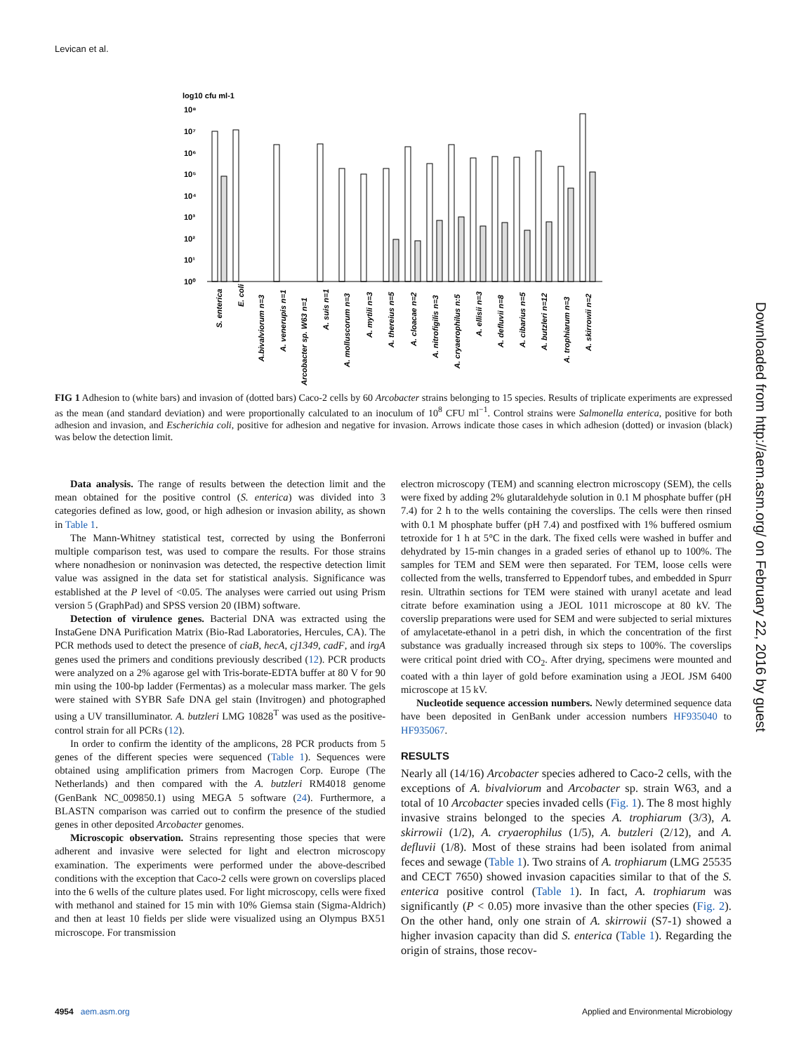Levican et al.
log10 cfu ml-1
10⁸
10⁷
10⁶
10⁵
10⁴
10³
10²
10¹
10⁰
S. enterica
E. coli
A.bivalviorum n=3
A. venerupis n=1
Arcobacter sp. W63 n=1
A. suis n=1
A. molluscorum n=3
A. mytili n=3
A. thereius n=5
A. cloacae n=2
A. nitrofigilis n=3
A. cryaerophilus n:5
A. ellisii n=3
A. defluvii n=8
A. cibarius n=5
A. butzleri n=12
A. trophiarum n=3
A. skirrowii n=2
FIG 1 Adhesion to (white bars) and invasion of (dotted bars) Caco-2 cells by 60 Arcobacter strains belonging to 15 species. Results of triplicate experiments are expressed as the mean (and standard deviation) and were proportionally calculated to an inoculum of 10<sup>8</sup> CFU ml<sup>−1</sup>. Control strains were Salmonella enterica, positive for both adhesion and invasion, and Escherichia coli, positive for adhesion and negative for invasion. Arrows indicate those cases in which adhesion (dotted) or invasion (black) was below the detection limit.
Data analysis. The range of results between the detection limit and the mean obtained for the positive control (S. enterica) was divided into 3 categories defined as low, good, or high adhesion or invasion ability, as shown in Table 1.
The Mann-Whitney statistical test, corrected by using the Bonferroni multiple comparison test, was used to compare the results. For those strains where nonadhesion or noninvasion was detected, the respective detection limit value was assigned in the data set for statistical analysis. Significance was established at the P level of <0.05. The analyses were carried out using Prism version 5 (GraphPad) and SPSS version 20 (IBM) software.
Detection of virulence genes. Bacterial DNA was extracted using the InstaGene DNA Purification Matrix (Bio-Rad Laboratories, Hercules, CA). The PCR methods used to detect the presence of ciaB, hecA, cj1349, cadF, and irgA genes used the primers and conditions previously described (12). PCR products were analyzed on a 2% agarose gel with Tris-borate-EDTA buffer at 80 V for 90 min using the 100-bp ladder (Fermentas) as a molecular mass marker. The gels were stained with SYBR Safe DNA gel stain (Invitrogen) and photographed using a UV transilluminator. A. butzleri LMG 10828<sup>T</sup> was used as the positive-control strain for all PCRs (12).
In order to confirm the identity of the amplicons, 28 PCR products from 5 genes of the different species were sequenced (Table 1). Sequences were obtained using amplification primers from Macrogen Corp. Europe (The Netherlands) and then compared with the A. butzleri RM4018 genome (GenBank NC_009850.1) using MEGA 5 software (24). Furthermore, a BLASTN comparison was carried out to confirm the presence of the studied genes in other deposited Arcobacter genomes.
Microscopic observation. Strains representing those species that were adherent and invasive were selected for light and electron microscopy examination. The experiments were performed under the above-described conditions with the exception that Caco-2 cells were grown on coverslips placed into the 6 wells of the culture plates used. For light microscopy, cells were fixed with methanol and stained for 15 min with 10% Giemsa stain (Sigma-Aldrich) and then at least 10 fields per slide were visualized using an Olympus BX51 microscope. For transmission
electron microscopy (TEM) and scanning electron microscopy (SEM), the cells were fixed by adding 2% glutaraldehyde solution in 0.1 M phosphate buffer (pH 7.4) for 2 h to the wells containing the coverslips. The cells were then rinsed with 0.1 M phosphate buffer (pH 7.4) and postfixed with 1% buffered osmium tetroxide for 1 h at 5°C in the dark. The fixed cells were washed in buffer and dehydrated by 15-min changes in a graded series of ethanol up to 100%. The samples for TEM and SEM were then separated. For TEM, loose cells were collected from the wells, transferred to Eppendorf tubes, and embedded in Spurr resin. Ultrathin sections for TEM were stained with uranyl acetate and lead citrate before examination using a JEOL 1011 microscope at 80 kV. The coverslip preparations were used for SEM and were subjected to serial mixtures of amylacetate-ethanol in a petri dish, in which the concentration of the first substance was gradually increased through six steps to 100%. The coverslips were critical point dried with CO<sub>2</sub>. After drying, specimens were mounted and coated with a thin layer of gold before examination using a JEOL JSM 6400 microscope at 15 kV.
Nucleotide sequence accession numbers. Newly determined sequence data have been deposited in GenBank under accession numbers HF935040 to HF935067.
RESULTS
Nearly all (14/16) Arcobacter species adhered to Caco-2 cells, with the exceptions of A. bivalviorum and Arcobacter sp. strain W63, and a total of 10 Arcobacter species invaded cells (Fig. 1). The 8 most highly invasive strains belonged to the species A. trophiarum (3/3), A. skirrowii (1/2), A. cryaerophilus (1/5), A. butzleri (2/12), and A. defluvii (1/8). Most of these strains had been isolated from animal feces and sewage (Table 1). Two strains of A. trophiarum (LMG 25535 and CECT 7650) showed invasion capacities similar to that of the S. enterica positive control (Table 1). In fact, A. trophiarum was significantly (P < 0.05) more invasive than the other species (Fig. 2). On the other hand, only one strain of A. skirrowii (S7-1) showed a higher invasion capacity than did S. enterica (Table 1). Regarding the origin of strains, those recov-
Downloaded from http://aem.asm.org/ on February 22, 2016 by guest
4954 aem.asm.org Applied and Environmental Microbiology